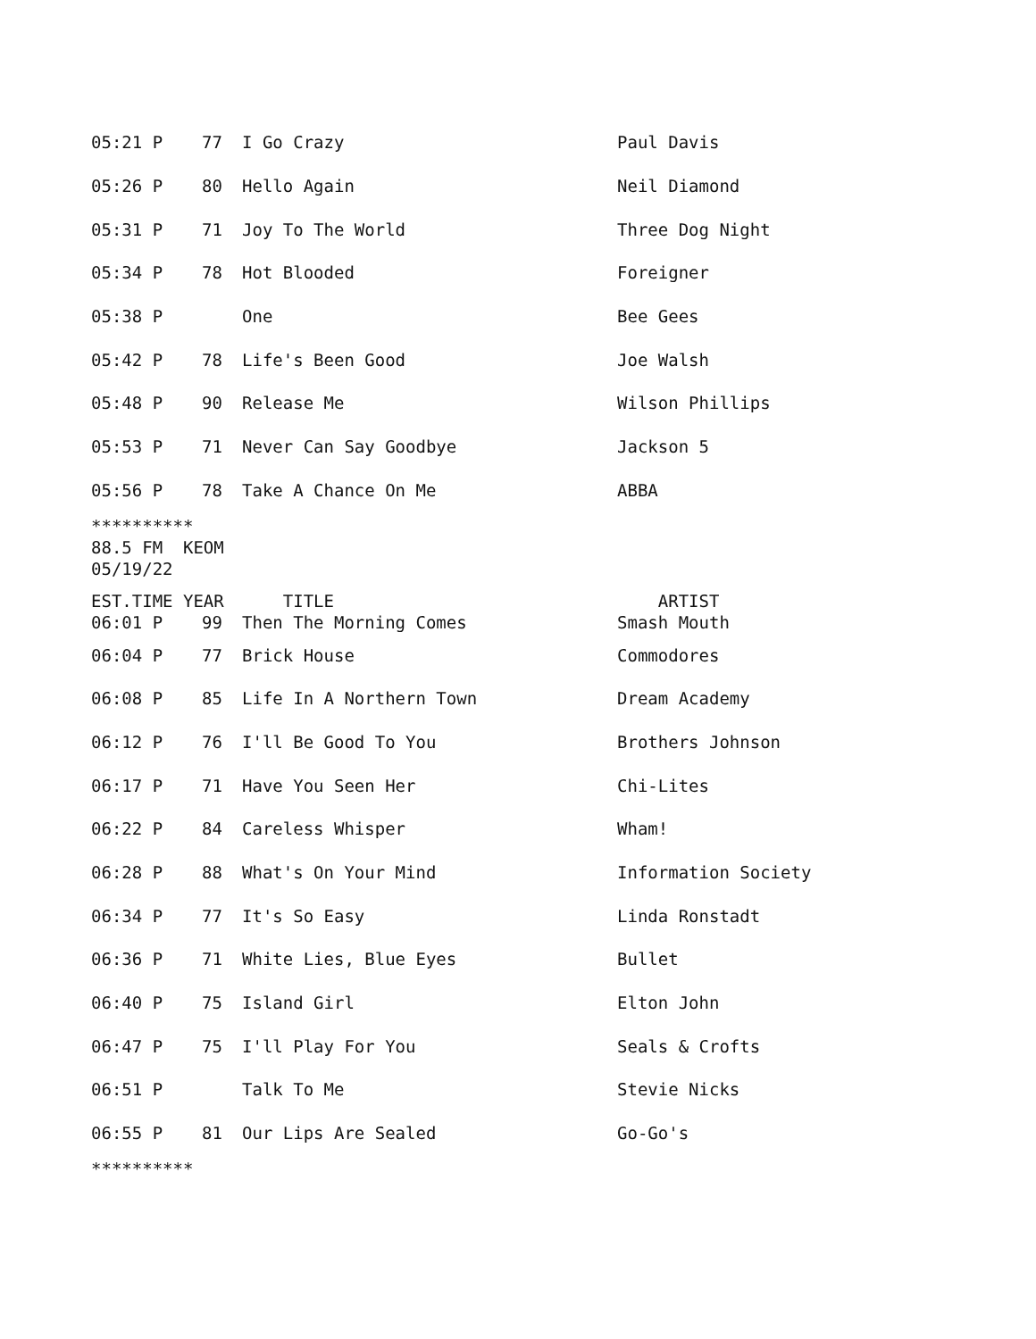| 05:21 P | 77 | I Go Crazy | Paul Davis |
| 05:26 P | 80 | Hello Again | Neil Diamond |
| 05:31 P | 71 | Joy To The World | Three Dog Night |
| 05:34 P | 78 | Hot Blooded | Foreigner |
| 05:38 P | | One | Bee Gees |
| 05:42 P | 78 | Life's Been Good | Joe Walsh |
| 05:48 P | 90 | Release Me | Wilson Phillips |
| 05:53 P | 71 | Never Can Say Goodbye | Jackson 5 |
| 05:56 P | 78 | Take A Chance On Me | ABBA |
********** 88.5 FM KEOM 05/19/22
| EST.TIME YEAR | | TITLE | ARTIST |
| --- | --- | --- | --- |
| 06:01 P | 99 | Then The Morning Comes | Smash Mouth |
| 06:04 P | 77 | Brick House | Commodores |
| 06:08 P | 85 | Life In A Northern Town | Dream Academy |
| 06:12 P | 76 | I'll Be Good To You | Brothers Johnson |
| 06:17 P | 71 | Have You Seen Her | Chi-Lites |
| 06:22 P | 84 | Careless Whisper | Wham! |
| 06:28 P | 88 | What's On Your Mind | Information Society |
| 06:34 P | 77 | It's So Easy | Linda Ronstadt |
| 06:36 P | 71 | White Lies, Blue Eyes | Bullet |
| 06:40 P | 75 | Island Girl | Elton John |
| 06:47 P | 75 | I'll Play For You | Seals & Crofts |
| 06:51 P | | Talk To Me | Stevie Nicks |
| 06:55 P | 81 | Our Lips Are Sealed | Go-Go's |
**********